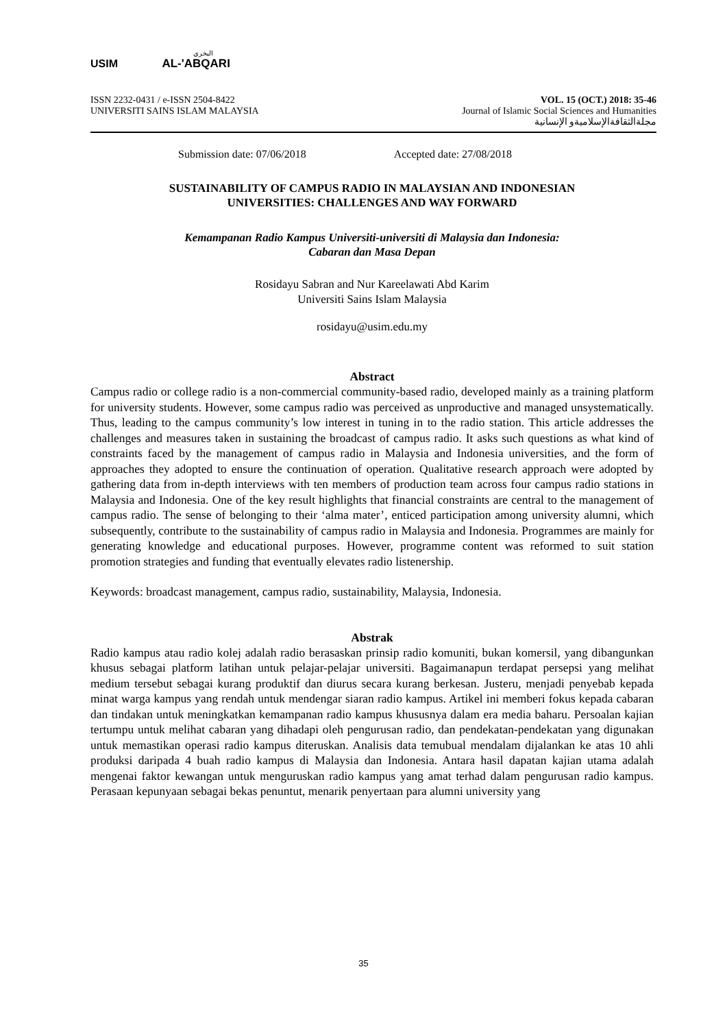البخري
USIM AL-'ABQARI
ISSN 2232-0431 / e-ISSN 2504-8422
UNIVERSITI SAINS ISLAM MALAYSIA
VOL. 15 (OCT.) 2018: 35-46
Journal of Islamic Social Sciences and Humanities
مجلةالثقافةالإسلاميةو الإنسانية
Submission date: 07/06/2018 Accepted date: 27/08/2018
SUSTAINABILITY OF CAMPUS RADIO IN MALAYSIAN AND INDONESIAN
UNIVERSITIES: CHALLENGES AND WAY FORWARD
Kemampanan Radio Kampus Universiti-universiti di Malaysia dan Indonesia:
Cabaran dan Masa Depan
Rosidayu Sabran and Nur Kareelawati Abd Karim
Universiti Sains Islam Malaysia
rosidayu@usim.edu.my
Abstract
Campus radio or college radio is a non-commercial community-based radio, developed mainly as a training platform for university students. However, some campus radio was perceived as unproductive and managed unsystematically. Thus, leading to the campus community’s low interest in tuning in to the radio station. This article addresses the challenges and measures taken in sustaining the broadcast of campus radio. It asks such questions as what kind of constraints faced by the management of campus radio in Malaysia and Indonesia universities, and the form of approaches they adopted to ensure the continuation of operation. Qualitative research approach were adopted by gathering data from in-depth interviews with ten members of production team across four campus radio stations in Malaysia and Indonesia. One of the key result highlights that financial constraints are central to the management of campus radio. The sense of belonging to their ‘alma mater’, enticed participation among university alumni, which subsequently, contribute to the sustainability of campus radio in Malaysia and Indonesia. Programmes are mainly for generating knowledge and educational purposes. However, programme content was reformed to suit station promotion strategies and funding that eventually elevates radio listenership.
Keywords: broadcast management, campus radio, sustainability, Malaysia, Indonesia.
Abstrak
Radio kampus atau radio kolej adalah radio berasaskan prinsip radio komuniti, bukan komersil, yang dibangunkan khusus sebagai platform latihan untuk pelajar-pelajar universiti. Bagaimanapun terdapat persepsi yang melihat medium tersebut sebagai kurang produktif dan diurus secara kurang berkesan. Justeru, menjadi penyebab kepada minat warga kampus yang rendah untuk mendengar siaran radio kampus. Artikel ini memberi fokus kepada cabaran dan tindakan untuk meningkatkan kemampanan radio kampus khususnya dalam era media baharu. Persoalan kajian tertumpu untuk melihat cabaran yang dihadapi oleh pengurusan radio, dan pendekatan-pendekatan yang digunakan untuk memastikan operasi radio kampus diteruskan. Analisis data temubual mendalam dijalankan ke atas 10 ahli produksi daripada 4 buah radio kampus di Malaysia dan Indonesia. Antara hasil dapatan kajian utama adalah mengenai faktor kewangan untuk menguruskan radio kampus yang amat terhad dalam pengurusan radio kampus. Perasaan kepunyaan sebagai bekas penuntut, menarik penyertaan para alumni university yang
35